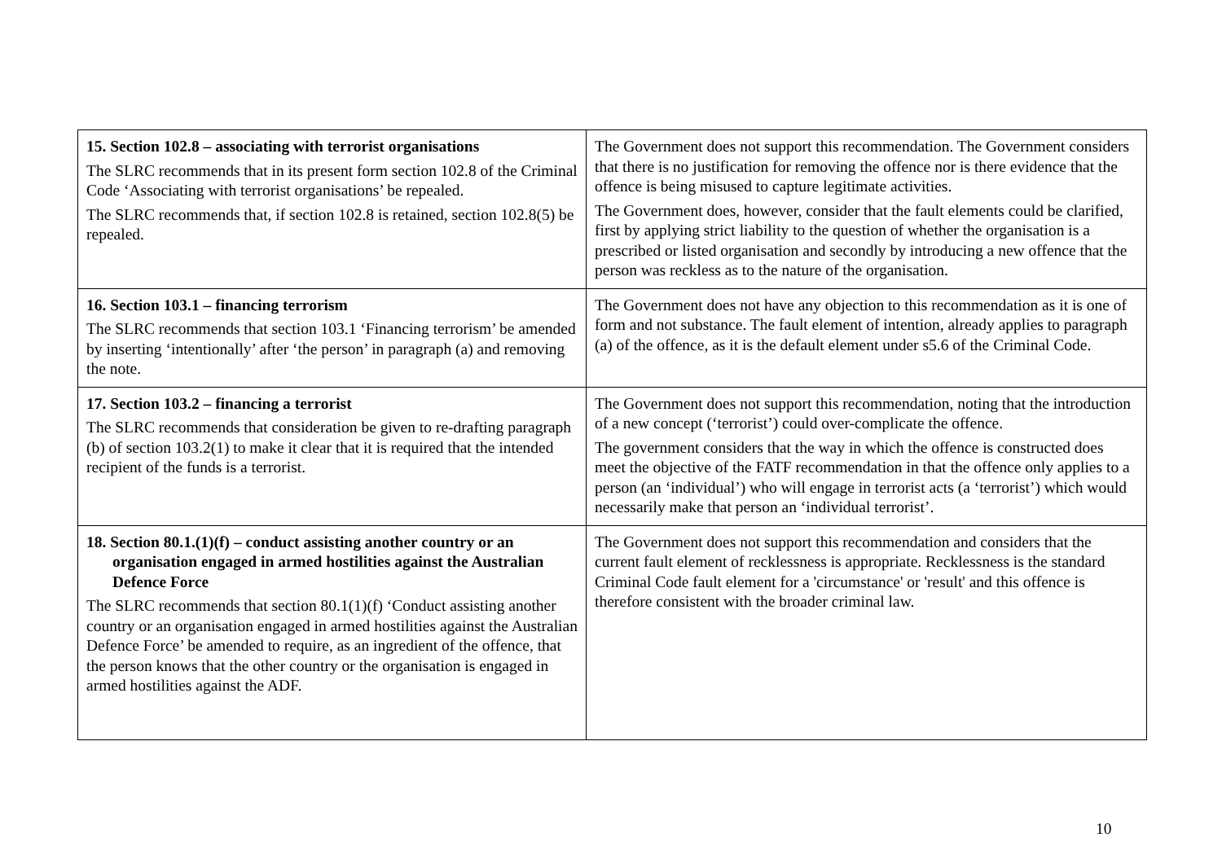| 15. Section 102.8 – associating with terrorist organisations The SLRC recommends that in its present form section 102.8 of the Criminal Code ‘Associating with terrorist organisations’ be repealed. The SLRC recommends that, if section 102.8 is retained, section 102.8(5) be repealed. | The Government does not support this recommendation. The Government considers that there is no justification for removing the offence nor is there evidence that the offence is being misused to capture legitimate activities. The Government does, however, consider that the fault elements could be clarified, first by applying strict liability to the question of whether the organisation is a prescribed or listed organisation and secondly by introducing a new offence that the person was reckless as to the nature of the organisation. |
| 16. Section 103.1 – financing terrorism The SLRC recommends that section 103.1 ‘Financing terrorism’ be amended by inserting ‘intentionally’ after ‘the person’ in paragraph (a) and removing the note. | The Government does not have any objection to this recommendation as it is one of form and not substance. The fault element of intention, already applies to paragraph (a) of the offence, as it is the default element under s5.6 of the Criminal Code. |
| 17. Section 103.2 – financing a terrorist The SLRC recommends that consideration be given to re-drafting paragraph (b) of section 103.2(1) to make it clear that it is required that the intended recipient of the funds is a terrorist. | The Government does not support this recommendation, noting that the introduction of a new concept (‘terrorist’) could over-complicate the offence. The government considers that the way in which the offence is constructed does meet the objective of the FATF recommendation in that the offence only applies to a person (an ‘individual’) who will engage in terrorist acts (a ‘terrorist’) which would necessarily make that person an ‘individual terrorist’. |
| 18. Section 80.1.(1)(f) – conduct assisting another country or an organisation engaged in armed hostilities against the Australian Defence Force The SLRC recommends that section 80.1(1)(f) ‘Conduct assisting another country or an organisation engaged in armed hostilities against the Australian Defence Force’ be amended to require, as an ingredient of the offence, that the person knows that the other country or the organisation is engaged in armed hostilities against the ADF. | The Government does not support this recommendation and considers that the current fault element of recklessness is appropriate. Recklessness is the standard Criminal Code fault element for a 'circumstance' or 'result' and this offence is therefore consistent with the broader criminal law. |
10